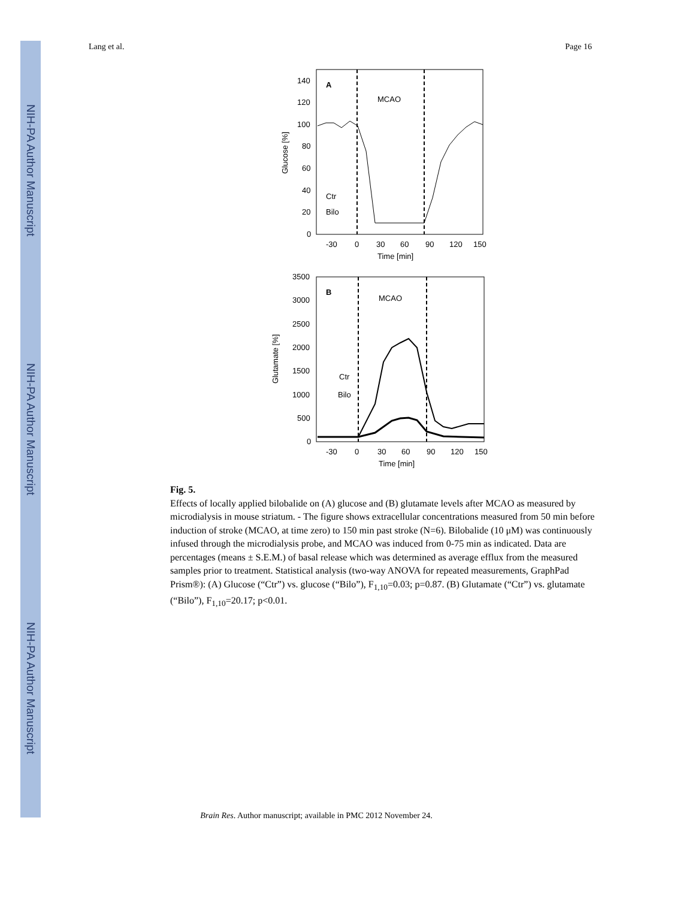NIH-PA Author Manuscript
NIH-PA Author Manuscript
NIH-PA Author Manuscript
Lang et al. Page 16
A
MCAO
140
120
100
80
60
40
20
0
-30
0
30
60
90
120
150
Time [min]
Glucose [%]
Ctr
Bilo
B
MCAO
3500
3000
2500
2000
1500
1000
500
0
-30
0
30
60
90
120
150
Time [min]
Glutamate [%]
Ctr
Bilo
Fig. 5.
Effects of locally applied bilobalide on (A) glucose and (B) glutamate levels after MCAO as measured by microdialysis in mouse striatum. - The figure shows extracellular concentrations measured from 50 min before induction of stroke (MCAO, at time zero) to 150 min past stroke (N=6). Bilobalide (10 μM) was continuously infused through the microdialysis probe, and MCAO was induced from 0-75 min as indicated. Data are percentages (means ± S.E.M.) of basal release which was determined as average efflux from the measured samples prior to treatment. Statistical analysis (two-way ANOVA for repeated measurements, GraphPad Prism®): (A) Glucose (“Ctr”) vs. glucose (“Bilo”), F<sub>1,10</sub>=0.03; p=0.87. (B) Glutamate (“Ctr”) vs. glutamate (“Bilo”), F<sub>1,10</sub>=20.17; p<0.01.
Brain Res. Author manuscript; available in PMC 2012 November 24.